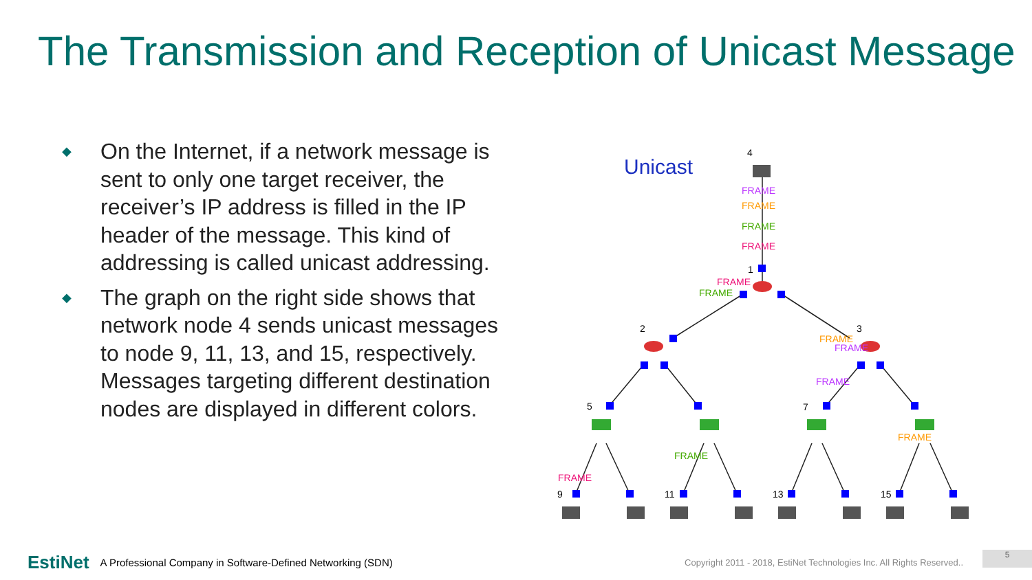The Transmission and Reception of Unicast Message
◆ On the Internet, if a network message is sent to only one target receiver, the receiver’s IP address is filled in the IP header of the message. This kind of addressing is called unicast addressing.
◆ The graph on the right side shows that network node 4 sends unicast messages to node 9, 11, 13, and 15, respectively. Messages targeting different destination nodes are displayed in different colors.
Unicast
4
1
2
3
5
7
9
11
13
15
FRAME
FRAME
FRAME
FRAME
FRAME
FRAME
FRAME
FRAME
FRAME
FRAME
FRAME
FRAME
EstiNet A Professional Company in Software-Defined Networking (SDN) Copyright 2011 - 2018, EstiNet Technologies Inc. All Rights Reserved..
5